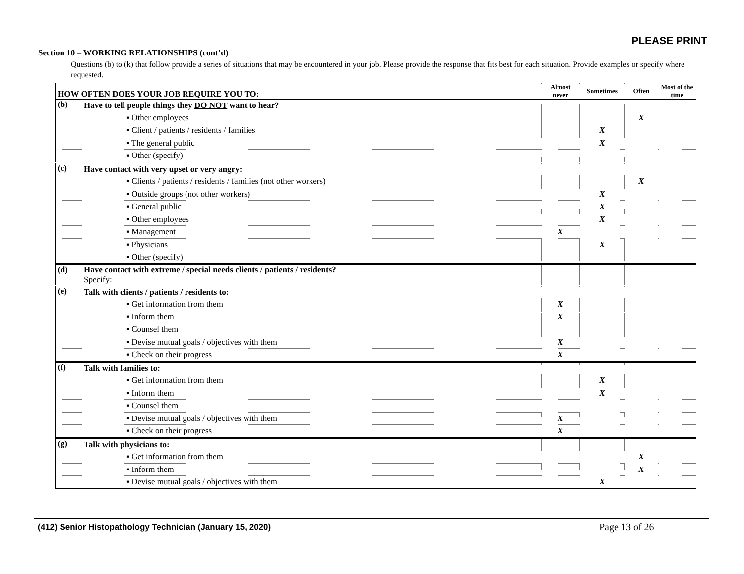PLEASE PRINT
Section 10 – WORKING RELATIONSHIPS (cont’d)
Questions (b) to (k) that follow provide a series of situations that may be encountered in your job. Please provide the response that fits best for each situation. Provide examples or specify where requested.
| HOW OFTEN DOES YOUR JOB REQUIRE YOU TO: | | Almost never | Sometimes | Often | Most of the time |
| --- | --- | --- | --- | --- | --- |
| (b) | Have to tell people things they DO NOT want to hear? | | | | |
| | ▪ Other employees | | | X | |
| | ▪ Client / patients / residents / families | | X | | |
| | ▪ The general public | | X | | |
| | ▪ Other (specify) | | | | |
| (c) | Have contact with very upset or very angry: | | | | |
| | ▪ Clients / patients / residents / families (not other workers) | | | X | |
| | ▪ Outside groups (not other workers) | | X | | |
| | ▪ General public | | X | | |
| | ▪ Other employees | | X | | |
| | ▪ Management | X | | | |
| | ▪ Physicians | | X | | |
| | ▪ Other (specify) | | | | |
| (d) | Have contact with extreme / special needs clients / patients / residents? Specify: | | | | |
| (e) | Talk with clients / patients / residents to: | | | | |
| | ▪ Get information from them | X | | | |
| | ▪ Inform them | X | | | |
| | ▪ Counsel them | | | | |
| | ▪ Devise mutual goals / objectives with them | X | | | |
| | ▪ Check on their progress | X | | | |
| (f) | Talk with families to: | | | | |
| | ▪ Get information from them | | X | | |
| | ▪ Inform them | | X | | |
| | ▪ Counsel them | | | | |
| | ▪ Devise mutual goals / objectives with them | X | | | |
| | ▪ Check on their progress | X | | | |
| (g) | Talk with physicians to: | | | | |
| | ▪ Get information from them | | | X | |
| | ▪ Inform them | | | X | |
| | ▪ Devise mutual goals / objectives with them | | X | | |
(412) Senior Histopathology Technician (January 15, 2020)
Page 13 of 26